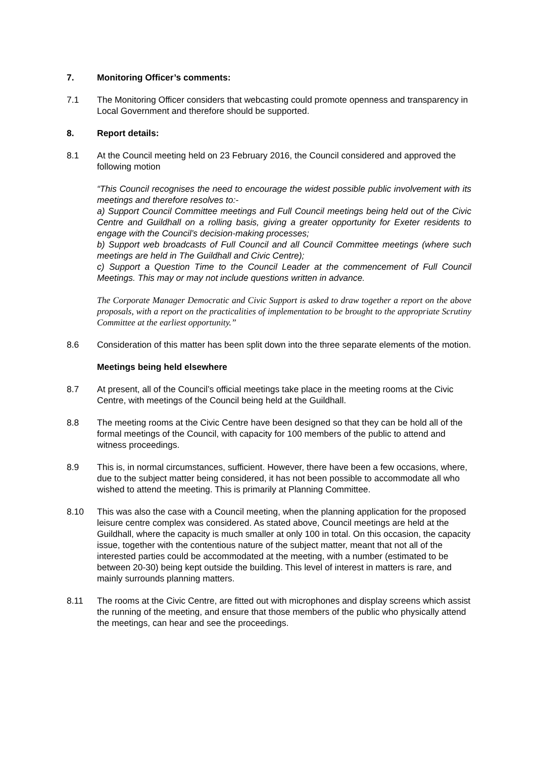7. Monitoring Officer’s comments:
7.1 The Monitoring Officer considers that webcasting could promote openness and transparency in Local Government and therefore should be supported.
8. Report details:
8.1 At the Council meeting held on 23 February 2016, the Council considered and approved the following motion
“This Council recognises the need to encourage the widest possible public involvement with its meetings and therefore resolves to:-
a) Support Council Committee meetings and Full Council meetings being held out of the Civic Centre and Guildhall on a rolling basis, giving a greater opportunity for Exeter residents to engage with the Council’s decision-making processes;
b) Support web broadcasts of Full Council and all Council Committee meetings (where such meetings are held in The Guildhall and Civic Centre);
c) Support a Question Time to the Council Leader at the commencement of Full Council Meetings. This may or may not include questions written in advance.
The Corporate Manager Democratic and Civic Support is asked to draw together a report on the above proposals, with a report on the practicalities of implementation to be brought to the appropriate Scrutiny Committee at the earliest opportunity.”
8.6 Consideration of this matter has been split down into the three separate elements of the motion.
Meetings being held elsewhere
8.7 At present, all of the Council’s official meetings take place in the meeting rooms at the Civic Centre, with meetings of the Council being held at the Guildhall.
8.8 The meeting rooms at the Civic Centre have been designed so that they can be hold all of the formal meetings of the Council, with capacity for 100 members of the public to attend and witness proceedings.
8.9 This is, in normal circumstances, sufficient. However, there have been a few occasions, where, due to the subject matter being considered, it has not been possible to accommodate all who wished to attend the meeting. This is primarily at Planning Committee.
8.10 This was also the case with a Council meeting, when the planning application for the proposed leisure centre complex was considered. As stated above, Council meetings are held at the Guildhall, where the capacity is much smaller at only 100 in total. On this occasion, the capacity issue, together with the contentious nature of the subject matter, meant that not all of the interested parties could be accommodated at the meeting, with a number (estimated to be between 20-30) being kept outside the building. This level of interest in matters is rare, and mainly surrounds planning matters.
8.11 The rooms at the Civic Centre, are fitted out with microphones and display screens which assist the running of the meeting, and ensure that those members of the public who physically attend the meetings, can hear and see the proceedings.